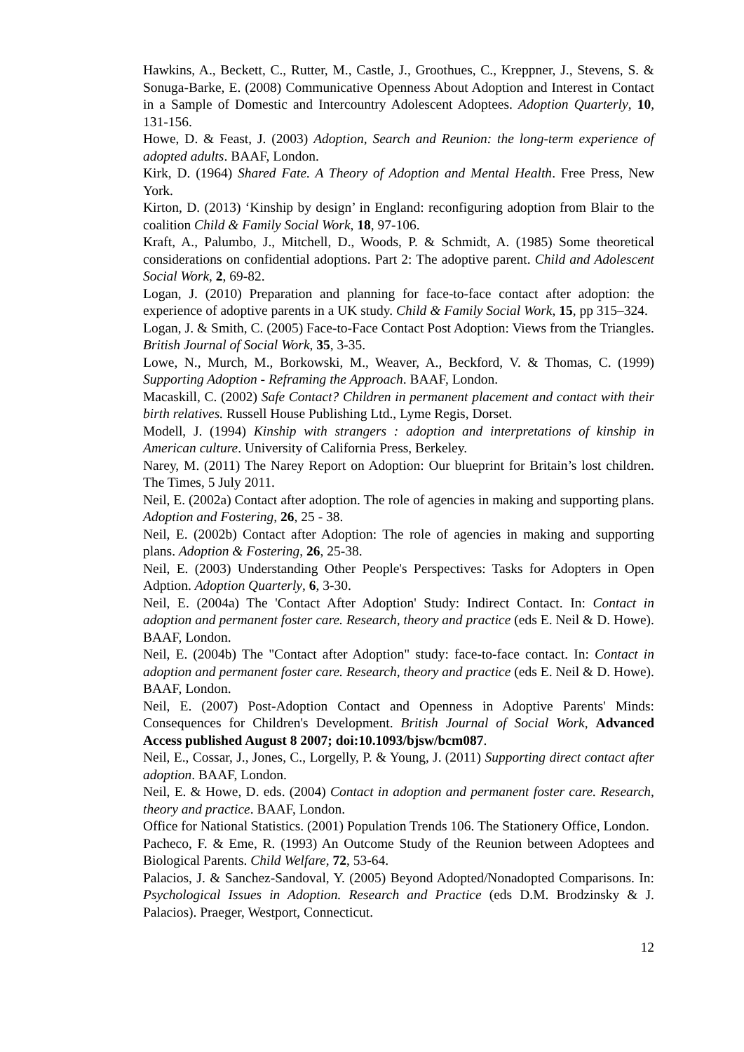Hawkins, A., Beckett, C., Rutter, M., Castle, J., Groothues, C., Kreppner, J., Stevens, S. & Sonuga-Barke, E. (2008) Communicative Openness About Adoption and Interest in Contact in a Sample of Domestic and Intercountry Adolescent Adoptees. Adoption Quarterly, 10, 131-156.
Howe, D. & Feast, J. (2003) Adoption, Search and Reunion: the long-term experience of adopted adults. BAAF, London.
Kirk, D. (1964) Shared Fate. A Theory of Adoption and Mental Health. Free Press, New York.
Kirton, D. (2013) ‘Kinship by design’ in England: reconfiguring adoption from Blair to the coalition Child & Family Social Work, 18, 97-106.
Kraft, A., Palumbo, J., Mitchell, D., Woods, P. & Schmidt, A. (1985) Some theoretical considerations on confidential adoptions. Part 2: The adoptive parent. Child and Adolescent Social Work, 2, 69-82.
Logan, J. (2010) Preparation and planning for face-to-face contact after adoption: the experience of adoptive parents in a UK study. Child & Family Social Work, 15, pp 315–324.
Logan, J. & Smith, C. (2005) Face-to-Face Contact Post Adoption: Views from the Triangles. British Journal of Social Work, 35, 3-35.
Lowe, N., Murch, M., Borkowski, M., Weaver, A., Beckford, V. & Thomas, C. (1999) Supporting Adoption - Reframing the Approach. BAAF, London.
Macaskill, C. (2002) Safe Contact? Children in permanent placement and contact with their birth relatives. Russell House Publishing Ltd., Lyme Regis, Dorset.
Modell, J. (1994) Kinship with strangers : adoption and interpretations of kinship in American culture. University of California Press, Berkeley.
Narey, M. (2011) The Narey Report on Adoption: Our blueprint for Britain’s lost children. The Times, 5 July 2011.
Neil, E. (2002a) Contact after adoption. The role of agencies in making and supporting plans. Adoption and Fostering, 26, 25 - 38.
Neil, E. (2002b) Contact after Adoption: The role of agencies in making and supporting plans. Adoption & Fostering, 26, 25-38.
Neil, E. (2003) Understanding Other People's Perspectives: Tasks for Adopters in Open Adption. Adoption Quarterly, 6, 3-30.
Neil, E. (2004a) The 'Contact After Adoption' Study: Indirect Contact. In: Contact in adoption and permanent foster care. Research, theory and practice (eds E. Neil & D. Howe). BAAF, London.
Neil, E. (2004b) The "Contact after Adoption" study: face-to-face contact. In: Contact in adoption and permanent foster care. Research, theory and practice (eds E. Neil & D. Howe). BAAF, London.
Neil, E. (2007) Post-Adoption Contact and Openness in Adoptive Parents' Minds: Consequences for Children's Development. British Journal of Social Work, Advanced Access published August 8 2007; doi:10.1093/bjsw/bcm087.
Neil, E., Cossar, J., Jones, C., Lorgelly, P. & Young, J. (2011) Supporting direct contact after adoption. BAAF, London.
Neil, E. & Howe, D. eds. (2004) Contact in adoption and permanent foster care. Research, theory and practice. BAAF, London.
Office for National Statistics. (2001) Population Trends 106. The Stationery Office, London.
Pacheco, F. & Eme, R. (1993) An Outcome Study of the Reunion between Adoptees and Biological Parents. Child Welfare, 72, 53-64.
Palacios, J. & Sanchez-Sandoval, Y. (2005) Beyond Adopted/Nonadopted Comparisons. In: Psychological Issues in Adoption. Research and Practice (eds D.M. Brodzinsky & J. Palacios). Praeger, Westport, Connecticut.
12